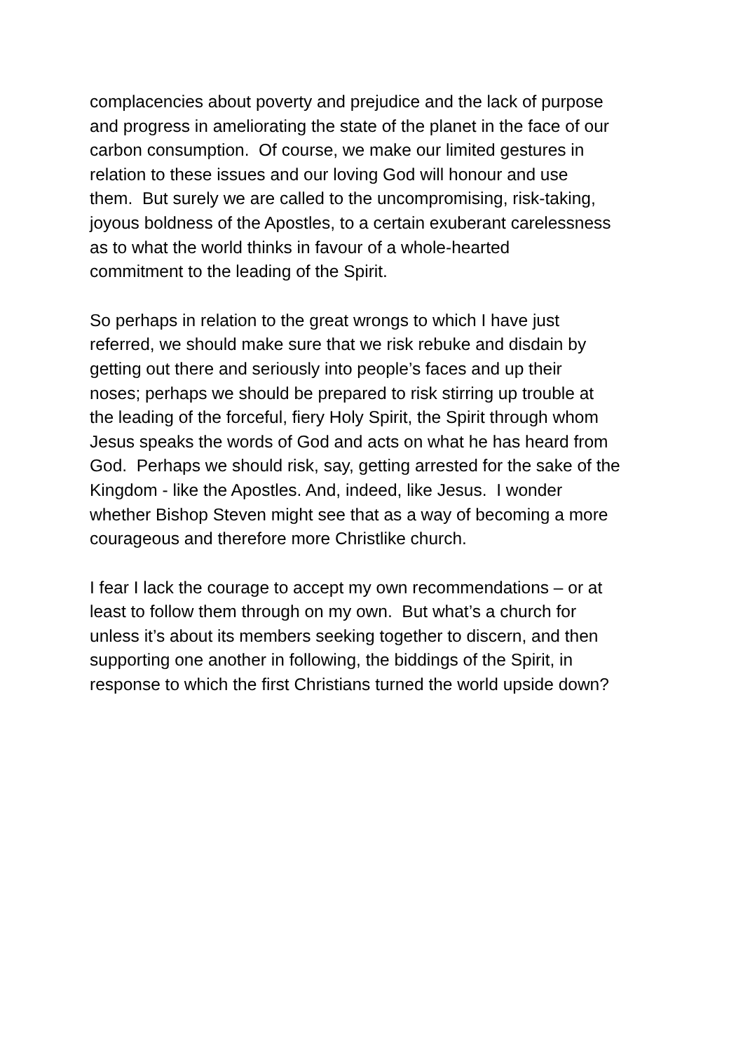complacencies about poverty and prejudice and the lack of purpose
and progress in ameliorating the state of the planet in the face of our
carbon consumption. Of course, we make our limited gestures in
relation to these issues and our loving God will honour and use
them. But surely we are called to the uncompromising, risk-taking,
joyous boldness of the Apostles, to a certain exuberant carelessness
as to what the world thinks in favour of a whole-hearted
commitment to the leading of the Spirit.
So perhaps in relation to the great wrongs to which I have just
referred, we should make sure that we risk rebuke and disdain by
getting out there and seriously into people’s faces and up their
noses; perhaps we should be prepared to risk stirring up trouble at
the leading of the forceful, fiery Holy Spirit, the Spirit through whom
Jesus speaks the words of God and acts on what he has heard from
God. Perhaps we should risk, say, getting arrested for the sake of the
Kingdom - like the Apostles. And, indeed, like Jesus. I wonder
whether Bishop Steven might see that as a way of becoming a more
courageous and therefore more Christlike church.
I fear I lack the courage to accept my own recommendations – or at
least to follow them through on my own. But what’s a church for
unless it’s about its members seeking together to discern, and then
supporting one another in following, the biddings of the Spirit, in
response to which the first Christians turned the world upside down?